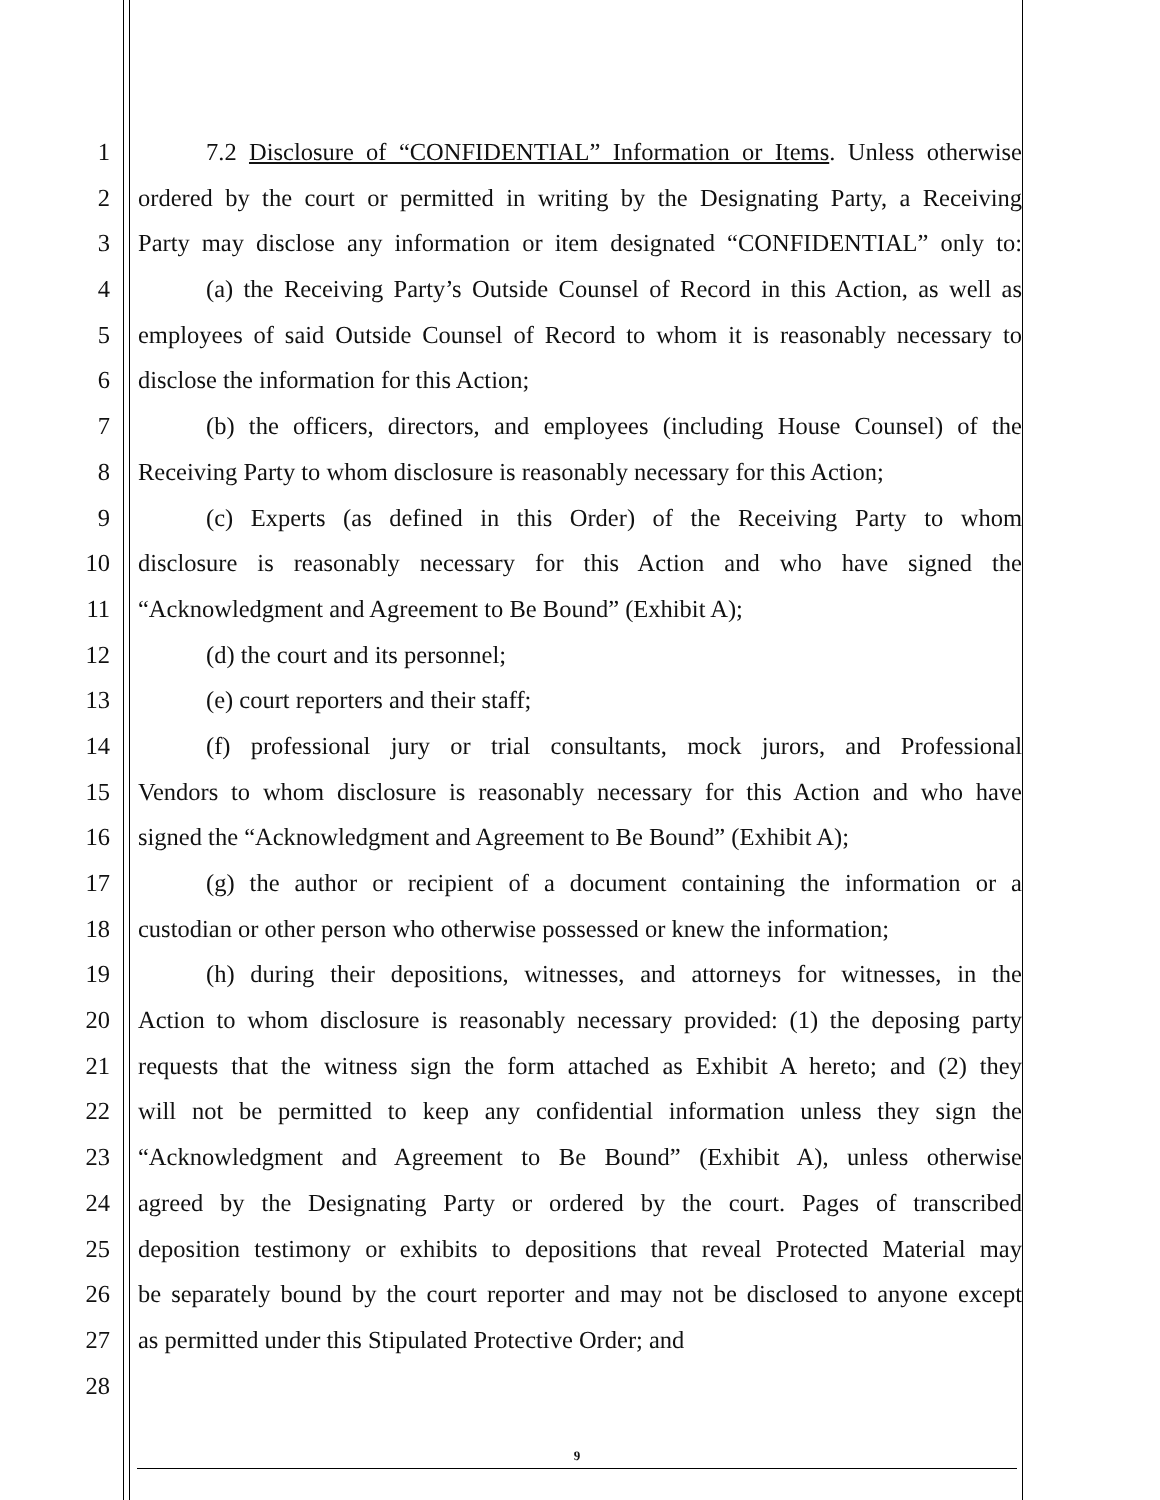1 7.2 Disclosure of “CONFIDENTIAL” Information or Items. Unless otherwise
2 ordered by the court or permitted in writing by the Designating Party, a Receiving
3 Party may disclose any information or item designated “CONFIDENTIAL” only to:
4 (a) the Receiving Party’s Outside Counsel of Record in this Action, as well as
5 employees of said Outside Counsel of Record to whom it is reasonably necessary to
6 disclose the information for this Action;
7 (b) the officers, directors, and employees (including House Counsel) of the
8 Receiving Party to whom disclosure is reasonably necessary for this Action;
9 (c) Experts (as defined in this Order) of the Receiving Party to whom
10 disclosure is reasonably necessary for this Action and who have signed the
11 “Acknowledgment and Agreement to Be Bound” (Exhibit A);
12 (d) the court and its personnel;
13 (e) court reporters and their staff;
14 (f) professional jury or trial consultants, mock jurors, and Professional
15 Vendors to whom disclosure is reasonably necessary for this Action and who have
16 signed the “Acknowledgment and Agreement to Be Bound” (Exhibit A);
17 (g) the author or recipient of a document containing the information or a
18 custodian or other person who otherwise possessed or knew the information;
19 (h) during their depositions, witnesses, and attorneys for witnesses, in the
20 Action to whom disclosure is reasonably necessary provided: (1) the deposing party
21 requests that the witness sign the form attached as Exhibit A hereto; and (2) they
22 will not be permitted to keep any confidential information unless they sign the
23 “Acknowledgment and Agreement to Be Bound” (Exhibit A), unless otherwise
24 agreed by the Designating Party or ordered by the court. Pages of transcribed
25 deposition testimony or exhibits to depositions that reveal Protected Material may
26 be separately bound by the court reporter and may not be disclosed to anyone except
27 as permitted under this Stipulated Protective Order; and
28
9